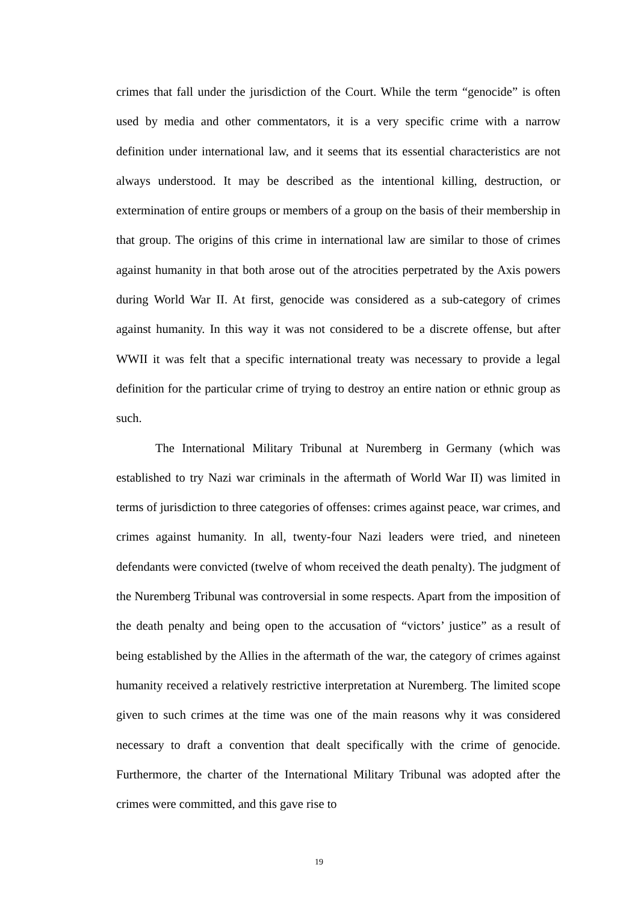crimes that fall under the jurisdiction of the Court. While the term “genocide” is often used by media and other commentators, it is a very specific crime with a narrow definition under international law, and it seems that its essential characteristics are not always understood. It may be described as the intentional killing, destruction, or extermination of entire groups or members of a group on the basis of their membership in that group. The origins of this crime in international law are similar to those of crimes against humanity in that both arose out of the atrocities perpetrated by the Axis powers during World War II. At first, genocide was considered as a sub-category of crimes against humanity. In this way it was not considered to be a discrete offense, but after WWII it was felt that a specific international treaty was necessary to provide a legal definition for the particular crime of trying to destroy an entire nation or ethnic group as such.
The International Military Tribunal at Nuremberg in Germany (which was established to try Nazi war criminals in the aftermath of World War II) was limited in terms of jurisdiction to three categories of offenses: crimes against peace, war crimes, and crimes against humanity. In all, twenty-four Nazi leaders were tried, and nineteen defendants were convicted (twelve of whom received the death penalty). The judgment of the Nuremberg Tribunal was controversial in some respects. Apart from the imposition of the death penalty and being open to the accusation of “victors’ justice” as a result of being established by the Allies in the aftermath of the war, the category of crimes against humanity received a relatively restrictive interpretation at Nuremberg. The limited scope given to such crimes at the time was one of the main reasons why it was considered necessary to draft a convention that dealt specifically with the crime of genocide. Furthermore, the charter of the International Military Tribunal was adopted after the crimes were committed, and this gave rise to
19